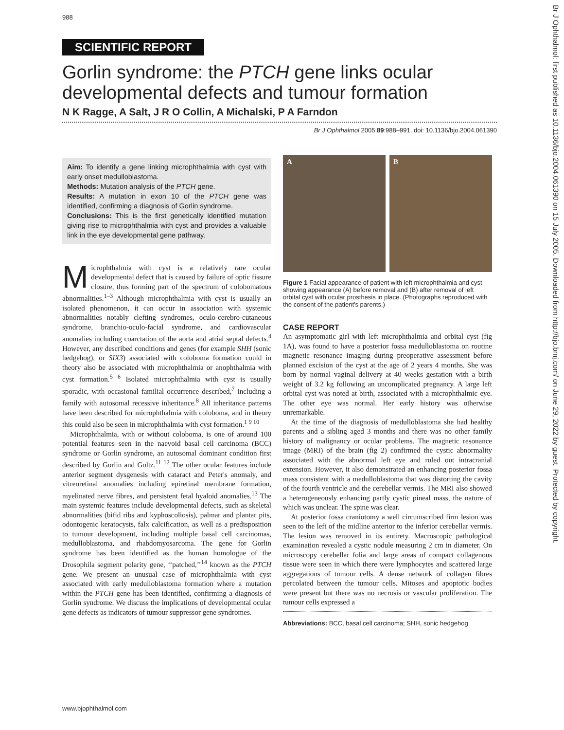988
Br J Ophthalmol: first published as 10.1136/bjo.2004.061390 on 15 July 2005. Downloaded from http://bjo.bmj.com/ on June 29, 2022 by guest. Protected by copyright.
SCIENTIFIC REPORT
Gorlin syndrome: the PTCH gene links ocular developmental defects and tumour formation
N K Ragge, A Salt, J R O Collin, A Michalski, P A Farndon
Br J Ophthalmol 2005;89:988–991. doi: 10.1136/bjo.2004.061390
Aim: To identify a gene linking microphthalmia with cyst with early onset medulloblastoma.
Methods: Mutation analysis of the PTCH gene.
Results: A mutation in exon 10 of the PTCH gene was identified, confirming a diagnosis of Gorlin syndrome.
Conclusions: This is the first genetically identified mutation giving rise to microphthalmia with cyst and provides a valuable link in the eye developmental gene pathway.
Microphthalmia with cyst is a relatively rare ocular developmental defect that is caused by failure of optic fissure closure, thus forming part of the spectrum of colobomatous abnormalities.<sup>1–3</sup> Although microphthalmia with cyst is usually an isolated phenomenon, it can occur in association with systemic abnormalities notably clefting syndromes, oculo-cerebro-cutaneous syndrome, branchio-oculo-facial syndrome, and cardiovascular anomalies including coarctation of the aorta and atrial septal defects.<sup>4</sup> However, any described conditions and genes (for example SHH (sonic hedgehog), or SIX3) associated with coloboma formation could in theory also be associated with microphthalmia or anophthalmia with cyst formation.<sup>5 6</sup> Isolated microphthalmia with cyst is usually sporadic, with occasional familial occurrence described,<sup>7</sup> including a family with autosomal recessive inheritance.<sup>8</sup> All inheritance patterns have been described for microphthalmia with coloboma, and in theory this could also be seen in microphthalmia with cyst formation.<sup>1 9 10</sup>
Microphthalmia, with or without coloboma, is one of around 100 potential features seen in the naevoid basal cell carcinoma (BCC) syndrome or Gorlin syndrome, an autosomal dominant condition first described by Gorlin and Goltz.<sup>11 12</sup> The other ocular features include anterior segment dysgenesis with cataract and Peter's anomaly, and vitreoretinal anomalies including epiretinal membrane formation, myelinated nerve fibres, and persistent fetal hyaloid anomalies.<sup>13</sup> The main systemic features include developmental defects, such as skeletal abnormalities (bifid ribs and kyphoscoliosis), palmar and plantar pits, odontogenic keratocysts, falx calcification, as well as a predisposition to tumour development, including multiple basal cell carcinomas, medulloblastoma, and rhabdomyosarcoma. The gene for Gorlin syndrome has been identified as the human homologue of the Drosophila segment polarity gene, ‘‘patched,’’<sup>14</sup> known as the PTCH gene. We present an unusual case of microphthalmia with cyst associated with early medulloblastoma formation where a mutation within the PTCH gene has been identified, confirming a diagnosis of Gorlin syndrome. We discuss the implications of developmental ocular gene defects as indicators of tumour suppressor gene syndromes.
A B
Figure 1 Facial appearance of patient with left microphthalmia and cyst showing appearance (A) before removal and (B) after removal of left orbital cyst with ocular prosthesis in place. (Photographs reproduced with the consent of the patient's parents.)
CASE REPORT
An asymptomatic girl with left microphthalmia and orbital cyst (fig 1A), was found to have a posterior fossa medulloblastoma on routine magnetic resonance imaging during preoperative assessment before planned excision of the cyst at the age of 2 years 4 months. She was born by normal vaginal delivery at 40 weeks gestation with a birth weight of 3.2 kg following an uncomplicated pregnancy. A large left orbital cyst was noted at birth, associated with a microphthalmic eye. The other eye was normal. Her early history was otherwise unremarkable.
At the time of the diagnosis of medulloblastoma she had healthy parents and a sibling aged 3 months and there was no other family history of malignancy or ocular problems. The magnetic resonance image (MRI) of the brain (fig 2) confirmed the cystic abnormality associated with the abnormal left eye and ruled out intracranial extension. However, it also demonstrated an enhancing posterior fossa mass consistent with a medulloblastoma that was distorting the cavity of the fourth ventricle and the cerebellar vermis. The MRI also showed a heterogeneously enhancing partly cystic pineal mass, the nature of which was unclear. The spine was clear.
At posterior fossa craniotomy a well circumscribed firm lesion was seen to the left of the midline anterior to the inferior cerebellar vermis. The lesion was removed in its entirety. Macroscopic pathological examination revealed a cystic nodule measuring 2 cm in diameter. On microscopy cerebellar folia and large areas of compact collagenous tissue were seen in which there were lymphocytes and scattered large aggregations of tumour cells. A dense network of collagen fibres percolated between the tumour cells. Mitoses and apoptotic bodies were present but there was no necrosis or vascular proliferation. The tumour cells expressed a
Abbreviations: BCC, basal cell carcinoma; SHH, sonic hedgehog
www.bjophthalmol.com